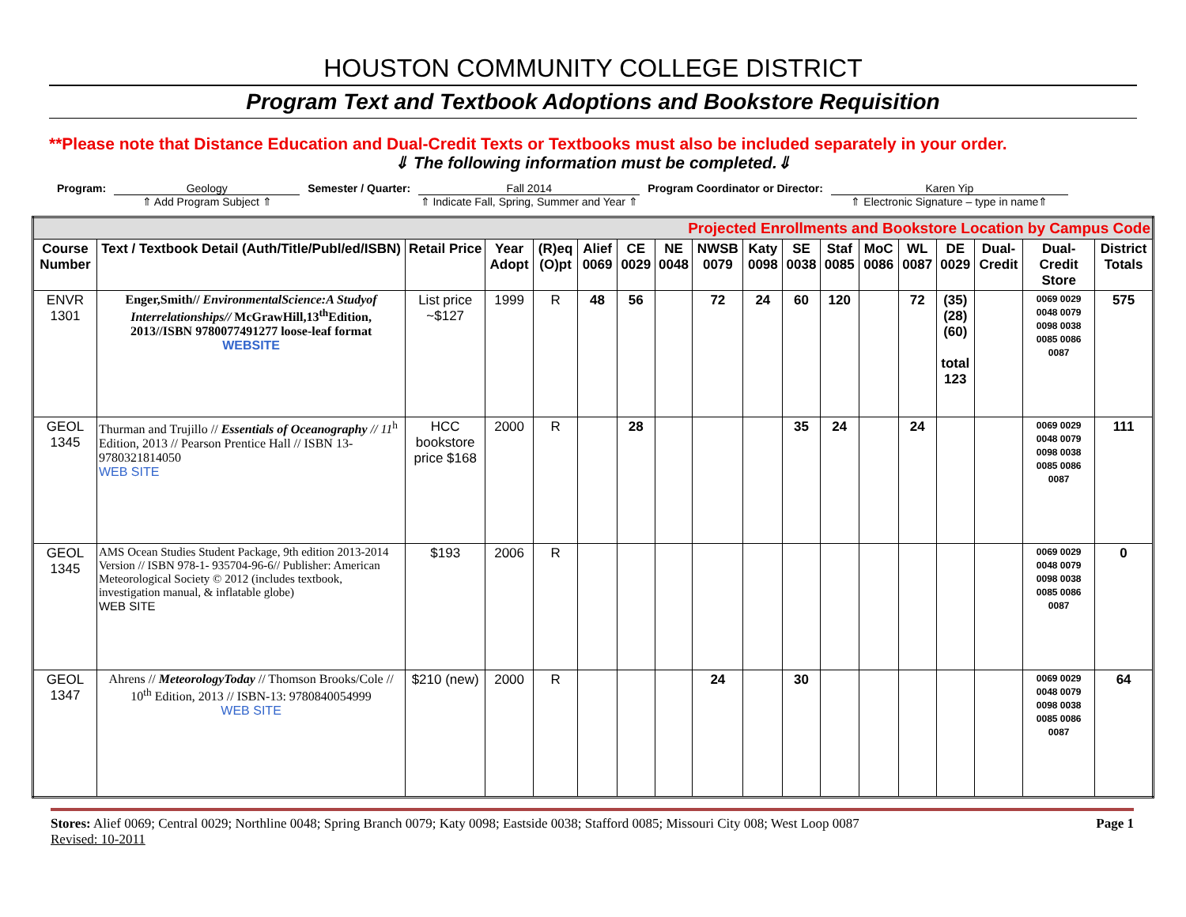HOUSTON COMMUNITY COLLEGE DISTRICT
Program Text and Textbook Adoptions and Bookstore Requisition
**Please note that Distance Education and Dual-Credit Texts or Textbooks must also be included separately in your order.
⇓ The following information must be completed.⇓
Program: Geology
⇑ Add Program Subject ⇑
Semester / Quarter: Fall 2014
⇑ Indicate Fall, Spring, Summer and Year ⇑
Program Coordinator or Director:
Karen Yip
⇑ Electronic Signature – type in name⇑
| Projected Enrollments and Bookstore Location by Campus Code | | | | | | | | | | | | | | | | | |
| Course Number | Text / Textbook Detail (Auth/Title/Publ/ed/ISBN) | Retail Price | Year Adopt | (R)eq (O)pt | Alief 0069 | CE 0029 | NE 0048 | NWSB 0079 | Katy 0098 | SE 0038 | Staf 0085 | MoC 0086 | WL 0087 | DE 0029 | Dual-Credit | Dual-Credit Store | District Totals |
| ENVR 1301 | Enger,Smith// EnvironmentalScience:A Studyof Interrelationships// McGrawHill,13<sup>th</sup>Edition, 2013//ISBN 9780077491277 loose-leaf format WEBSITE | List price ~$127 | 1999 | R | 48 | 56 | | 72 | 24 | 60 | 120 | | 72 | (35) (28) (60) total 123 | | 0069 0029 0048 0079 0098 0038 0085 0086 0087 | 575 |
| GEOL 1345 | Thurman and Trujillo // Essentials of Oceanography // 11<sup>h</sup> Edition, 2013 // Pearson Prentice Hall // ISBN 13- 9780321814050 WEB SITE | HCC bookstore price $168 | 2000 | R | | 28 | | | | 35 | 24 | | 24 | | | 0069 0029 0048 0079 0098 0038 0085 0086 0087 | 111 |
| GEOL 1345 | AMS Ocean Studies Student Package, 9th edition 2013-2014 Version // ISBN 978-1- 935704-96-6// Publisher: American Meteorological Society © 2012 (includes textbook, investigation manual, & inflatable globe) WEB SITE | $193 | 2006 | R | | | | | | | | | | | | 0069 0029 0048 0079 0098 0038 0085 0086 0087 | 0 |
| GEOL 1347 | Ahrens // MeteorologyToday // Thomson Brooks/Cole // 10<sup>th</sup> Edition, 2013 // ISBN-13: 9780840054999 WEB SITE | $210 (new) | 2000 | R | | | | 24 | | 30 | | | | | | 0069 0029 0048 0079 0098 0038 0085 0086 0087 | 64 |
Stores: Alief 0069; Central 0029; Northline 0048; Spring Branch 0079; Katy 0098; Eastside 0038; Stafford 0085; Missouri City 008; West Loop 0087 Page 1
Revised: 10-2011